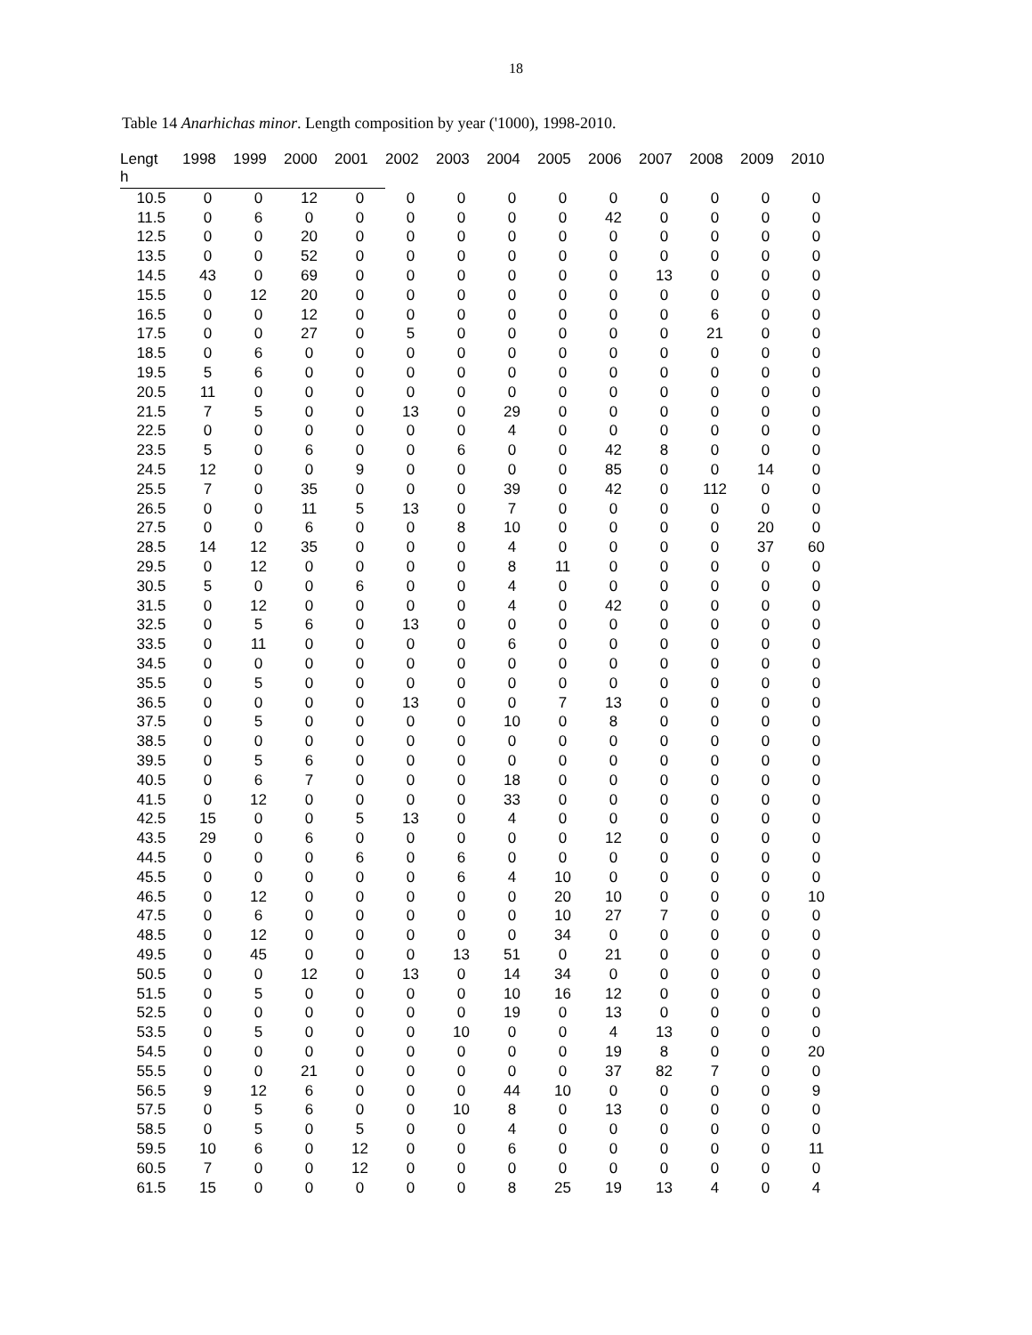18
Table 14 Anarhichas minor. Length composition by year ('1000), 1998-2010.
| Lengt h | 1998 | 1999 | 2000 | 2001 | 2002 | 2003 | 2004 | 2005 | 2006 | 2007 | 2008 | 2009 | 2010 |
| --- | --- | --- | --- | --- | --- | --- | --- | --- | --- | --- | --- | --- | --- |
| 10.5 | 0 | 0 | 12 | 0 | 0 | 0 | 0 | 0 | 0 | 0 | 0 | 0 | 0 |
| 11.5 | 0 | 6 | 0 | 0 | 0 | 0 | 0 | 0 | 42 | 0 | 0 | 0 | 0 |
| 12.5 | 0 | 0 | 20 | 0 | 0 | 0 | 0 | 0 | 0 | 0 | 0 | 0 | 0 |
| 13.5 | 0 | 0 | 52 | 0 | 0 | 0 | 0 | 0 | 0 | 0 | 0 | 0 | 0 |
| 14.5 | 43 | 0 | 69 | 0 | 0 | 0 | 0 | 0 | 0 | 13 | 0 | 0 | 0 |
| 15.5 | 0 | 12 | 20 | 0 | 0 | 0 | 0 | 0 | 0 | 0 | 0 | 0 | 0 |
| 16.5 | 0 | 0 | 12 | 0 | 0 | 0 | 0 | 0 | 0 | 0 | 6 | 0 | 0 |
| 17.5 | 0 | 0 | 27 | 0 | 5 | 0 | 0 | 0 | 0 | 0 | 21 | 0 | 0 |
| 18.5 | 0 | 6 | 0 | 0 | 0 | 0 | 0 | 0 | 0 | 0 | 0 | 0 | 0 |
| 19.5 | 5 | 6 | 0 | 0 | 0 | 0 | 0 | 0 | 0 | 0 | 0 | 0 | 0 |
| 20.5 | 11 | 0 | 0 | 0 | 0 | 0 | 0 | 0 | 0 | 0 | 0 | 0 | 0 |
| 21.5 | 7 | 5 | 0 | 0 | 13 | 0 | 29 | 0 | 0 | 0 | 0 | 0 | 0 |
| 22.5 | 0 | 0 | 0 | 0 | 0 | 0 | 4 | 0 | 0 | 0 | 0 | 0 | 0 |
| 23.5 | 5 | 0 | 6 | 0 | 0 | 6 | 0 | 0 | 42 | 8 | 0 | 0 | 0 |
| 24.5 | 12 | 0 | 0 | 9 | 0 | 0 | 0 | 0 | 85 | 0 | 0 | 14 | 0 |
| 25.5 | 7 | 0 | 35 | 0 | 0 | 0 | 39 | 0 | 42 | 0 | 112 | 0 | 0 |
| 26.5 | 0 | 0 | 11 | 5 | 13 | 0 | 7 | 0 | 0 | 0 | 0 | 0 | 0 |
| 27.5 | 0 | 0 | 6 | 0 | 0 | 8 | 10 | 0 | 0 | 0 | 0 | 20 | 0 |
| 28.5 | 14 | 12 | 35 | 0 | 0 | 0 | 4 | 0 | 0 | 0 | 0 | 37 | 60 |
| 29.5 | 0 | 12 | 0 | 0 | 0 | 0 | 8 | 11 | 0 | 0 | 0 | 0 | 0 |
| 30.5 | 5 | 0 | 0 | 6 | 0 | 0 | 4 | 0 | 0 | 0 | 0 | 0 | 0 |
| 31.5 | 0 | 12 | 0 | 0 | 0 | 0 | 4 | 0 | 42 | 0 | 0 | 0 | 0 |
| 32.5 | 0 | 5 | 6 | 0 | 13 | 0 | 0 | 0 | 0 | 0 | 0 | 0 | 0 |
| 33.5 | 0 | 11 | 0 | 0 | 0 | 0 | 6 | 0 | 0 | 0 | 0 | 0 | 0 |
| 34.5 | 0 | 0 | 0 | 0 | 0 | 0 | 0 | 0 | 0 | 0 | 0 | 0 | 0 |
| 35.5 | 0 | 5 | 0 | 0 | 0 | 0 | 0 | 0 | 0 | 0 | 0 | 0 | 0 |
| 36.5 | 0 | 0 | 0 | 0 | 13 | 0 | 0 | 7 | 13 | 0 | 0 | 0 | 0 |
| 37.5 | 0 | 5 | 0 | 0 | 0 | 0 | 10 | 0 | 8 | 0 | 0 | 0 | 0 |
| 38.5 | 0 | 0 | 0 | 0 | 0 | 0 | 0 | 0 | 0 | 0 | 0 | 0 | 0 |
| 39.5 | 0 | 5 | 6 | 0 | 0 | 0 | 0 | 0 | 0 | 0 | 0 | 0 | 0 |
| 40.5 | 0 | 6 | 7 | 0 | 0 | 0 | 18 | 0 | 0 | 0 | 0 | 0 | 0 |
| 41.5 | 0 | 12 | 0 | 0 | 0 | 0 | 33 | 0 | 0 | 0 | 0 | 0 | 0 |
| 42.5 | 15 | 0 | 0 | 5 | 13 | 0 | 4 | 0 | 0 | 0 | 0 | 0 | 0 |
| 43.5 | 29 | 0 | 6 | 0 | 0 | 0 | 0 | 0 | 12 | 0 | 0 | 0 | 0 |
| 44.5 | 0 | 0 | 0 | 6 | 0 | 6 | 0 | 0 | 0 | 0 | 0 | 0 | 0 |
| 45.5 | 0 | 0 | 0 | 0 | 0 | 6 | 4 | 10 | 0 | 0 | 0 | 0 | 0 |
| 46.5 | 0 | 12 | 0 | 0 | 0 | 0 | 0 | 20 | 10 | 0 | 0 | 0 | 10 |
| 47.5 | 0 | 6 | 0 | 0 | 0 | 0 | 0 | 10 | 27 | 7 | 0 | 0 | 0 |
| 48.5 | 0 | 12 | 0 | 0 | 0 | 0 | 0 | 34 | 0 | 0 | 0 | 0 | 0 |
| 49.5 | 0 | 45 | 0 | 0 | 0 | 13 | 51 | 0 | 21 | 0 | 0 | 0 | 0 |
| 50.5 | 0 | 0 | 12 | 0 | 13 | 0 | 14 | 34 | 0 | 0 | 0 | 0 | 0 |
| 51.5 | 0 | 5 | 0 | 0 | 0 | 0 | 10 | 16 | 12 | 0 | 0 | 0 | 0 |
| 52.5 | 0 | 0 | 0 | 0 | 0 | 0 | 19 | 0 | 13 | 0 | 0 | 0 | 0 |
| 53.5 | 0 | 5 | 0 | 0 | 0 | 10 | 0 | 0 | 4 | 13 | 0 | 0 | 0 |
| 54.5 | 0 | 0 | 0 | 0 | 0 | 0 | 0 | 0 | 19 | 8 | 0 | 0 | 20 |
| 55.5 | 0 | 0 | 21 | 0 | 0 | 0 | 0 | 0 | 37 | 82 | 7 | 0 | 0 |
| 56.5 | 9 | 12 | 6 | 0 | 0 | 0 | 44 | 10 | 0 | 0 | 0 | 0 | 9 |
| 57.5 | 0 | 5 | 6 | 0 | 0 | 10 | 8 | 0 | 13 | 0 | 0 | 0 | 0 |
| 58.5 | 0 | 5 | 0 | 5 | 0 | 0 | 4 | 0 | 0 | 0 | 0 | 0 | 0 |
| 59.5 | 10 | 6 | 0 | 12 | 0 | 0 | 6 | 0 | 0 | 0 | 0 | 0 | 11 |
| 60.5 | 7 | 0 | 0 | 12 | 0 | 0 | 0 | 0 | 0 | 0 | 0 | 0 | 0 |
| 61.5 | 15 | 0 | 0 | 0 | 0 | 0 | 8 | 25 | 19 | 13 | 4 | 0 | 4 |